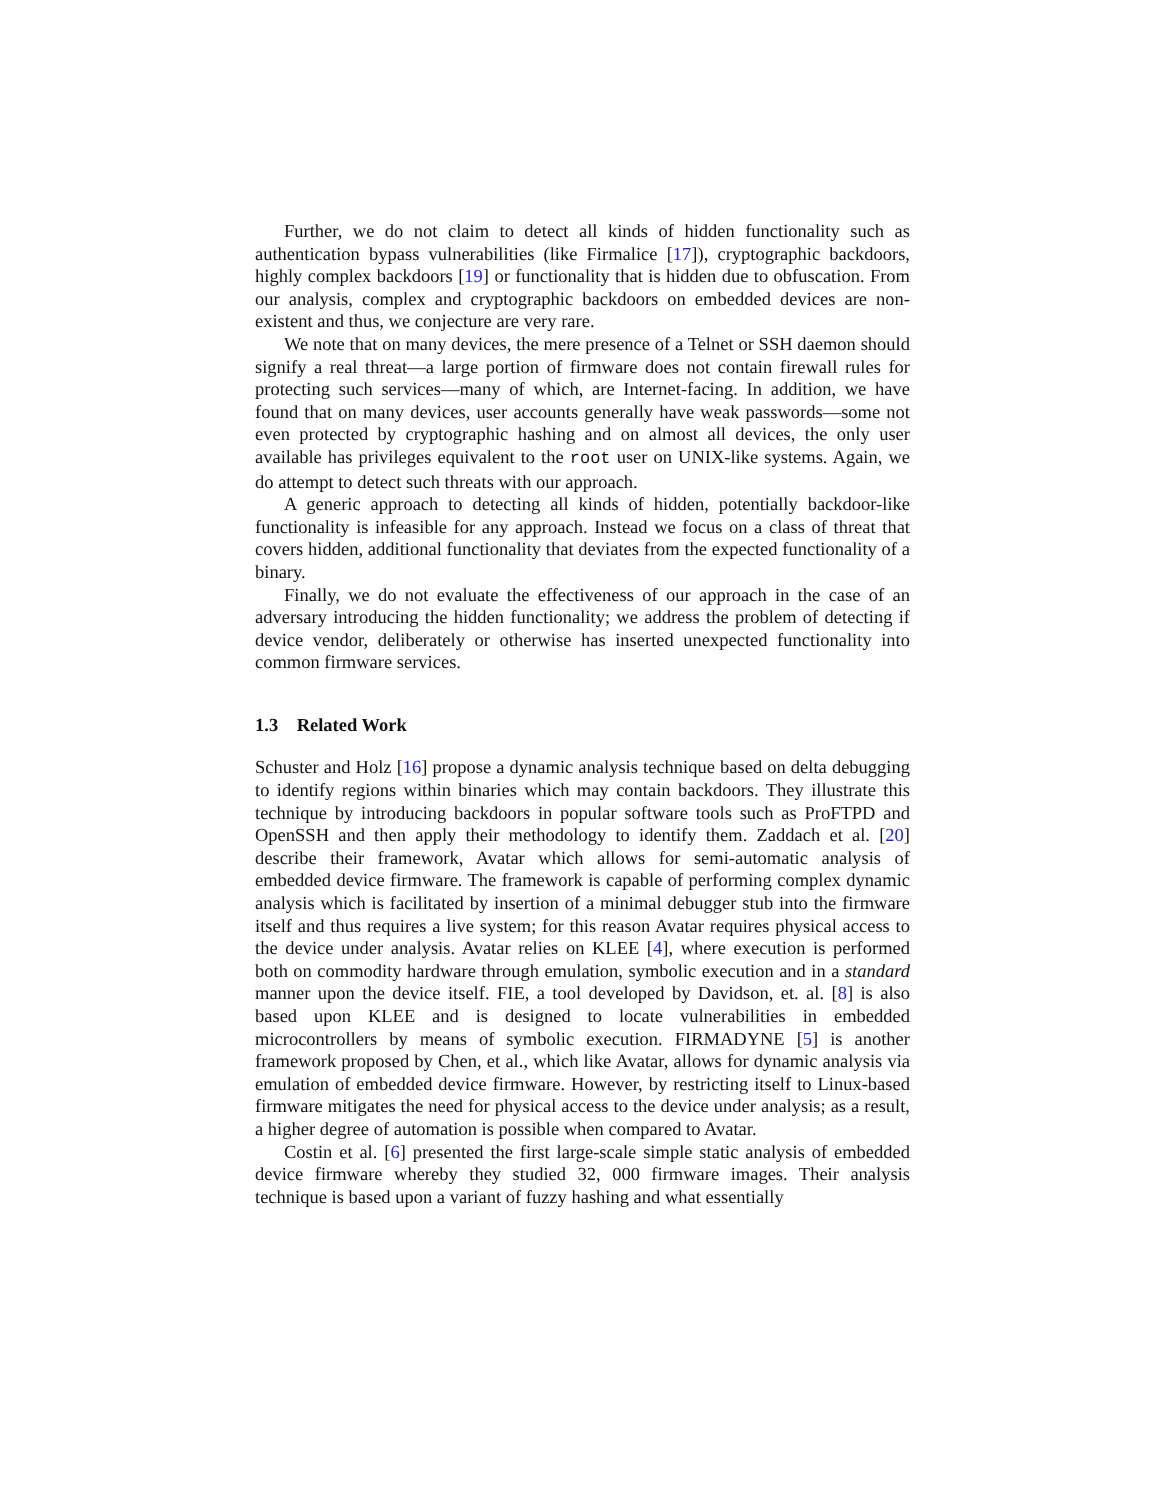Further, we do not claim to detect all kinds of hidden functionality such as authentication bypass vulnerabilities (like Firmalice [17]), cryptographic backdoors, highly complex backdoors [19] or functionality that is hidden due to obfuscation. From our analysis, complex and cryptographic backdoors on embedded devices are non-existent and thus, we conjecture are very rare.
We note that on many devices, the mere presence of a Telnet or SSH daemon should signify a real threat—a large portion of firmware does not contain firewall rules for protecting such services—many of which, are Internet-facing. In addition, we have found that on many devices, user accounts generally have weak passwords—some not even protected by cryptographic hashing and on almost all devices, the only user available has privileges equivalent to the root user on UNIX-like systems. Again, we do attempt to detect such threats with our approach.
A generic approach to detecting all kinds of hidden, potentially backdoor-like functionality is infeasible for any approach. Instead we focus on a class of threat that covers hidden, additional functionality that deviates from the expected functionality of a binary.
Finally, we do not evaluate the effectiveness of our approach in the case of an adversary introducing the hidden functionality; we address the problem of detecting if device vendor, deliberately or otherwise has inserted unexpected functionality into common firmware services.
1.3 Related Work
Schuster and Holz [16] propose a dynamic analysis technique based on delta debugging to identify regions within binaries which may contain backdoors. They illustrate this technique by introducing backdoors in popular software tools such as ProFTPD and OpenSSH and then apply their methodology to identify them. Zaddach et al. [20] describe their framework, Avatar which allows for semi-automatic analysis of embedded device firmware. The framework is capable of performing complex dynamic analysis which is facilitated by insertion of a minimal debugger stub into the firmware itself and thus requires a live system; for this reason Avatar requires physical access to the device under analysis. Avatar relies on KLEE [4], where execution is performed both on commodity hardware through emulation, symbolic execution and in a standard manner upon the device itself. FIE, a tool developed by Davidson, et. al. [8] is also based upon KLEE and is designed to locate vulnerabilities in embedded microcontrollers by means of symbolic execution. FIRMADYNE [5] is another framework proposed by Chen, et al., which like Avatar, allows for dynamic analysis via emulation of embedded device firmware. However, by restricting itself to Linux-based firmware mitigates the need for physical access to the device under analysis; as a result, a higher degree of automation is possible when compared to Avatar.
Costin et al. [6] presented the first large-scale simple static analysis of embedded device firmware whereby they studied 32, 000 firmware images. Their analysis technique is based upon a variant of fuzzy hashing and what essentially